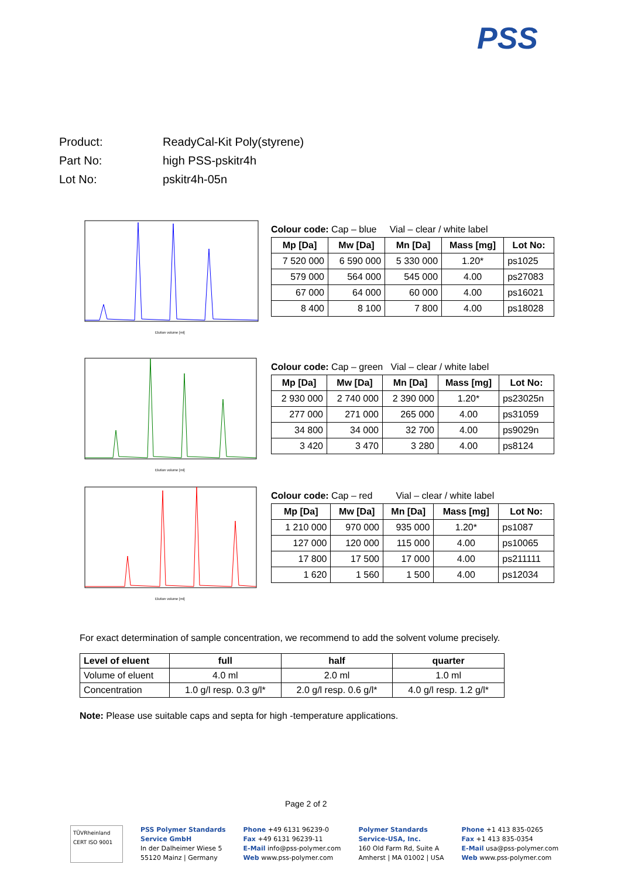PSS
Product: ReadyCal-Kit Poly(styrene)
Part No: high PSS-pskitr4h
Lot No: pskitr4h-05n
Elution volume [ml]
Colour code: Cap – blue Vial – clear / white label
| Mp [Da] | Mw [Da] | Mn [Da] | Mass [mg] | Lot No: |
| --- | --- | --- | --- | --- |
| 7 520 000 | 6 590 000 | 5 330 000 | 1.20* | ps1025 |
| 579 000 | 564 000 | 545 000 | 4.00 | ps27083 |
| 67 000 | 64 000 | 60 000 | 4.00 | ps16021 |
| 8 400 | 8 100 | 7 800 | 4.00 | ps18028 |
Elution volume [ml]
Colour code: Cap – green Vial – clear / white label
| Mp [Da] | Mw [Da] | Mn [Da] | Mass [mg] | Lot No: |
| --- | --- | --- | --- | --- |
| 2 930 000 | 2 740 000 | 2 390 000 | 1.20* | ps23025n |
| 277 000 | 271 000 | 265 000 | 4.00 | ps31059 |
| 34 800 | 34 000 | 32 700 | 4.00 | ps9029n |
| 3 420 | 3 470 | 3 280 | 4.00 | ps8124 |
Elution volume [ml]
Colour code: Cap – red Vial – clear / white label
| Mp [Da] | Mw [Da] | Mn [Da] | Mass [mg] | Lot No: |
| --- | --- | --- | --- | --- |
| 1 210 000 | 970 000 | 935 000 | 1.20* | ps1087 |
| 127 000 | 120 000 | 115 000 | 4.00 | ps10065 |
| 17 800 | 17 500 | 17 000 | 4.00 | ps211111 |
| 1 620 | 1 560 | 1 500 | 4.00 | ps12034 |
For exact determination of sample concentration, we recommend to add the solvent volume precisely.
| Level of eluent | full | half | quarter |
| Volume of eluent | 4.0 ml | 2.0 ml | 1.0 ml |
| Concentration | 1.0 g/l resp. 0.3 g/l* | 2.0 g/l resp. 0.6 g/l* | 4.0 g/l resp. 1.2 g/l* |
Note: Please use suitable caps and septa for high -temperature applications.
Page 2 of 2
TÜVRheinland CERT ISO 9001
PSS Polymer Standards
Service GmbH
In der Dalheimer Wiese 5
55120 Mainz | Germany
Phone +49 6131 96239-0
Fax +49 6131 96239-11
E-Mail info@pss-polymer.com
Web www.pss-polymer.com
Polymer Standards
Service-USA, Inc.
160 Old Farm Rd, Suite A
Amherst | MA 01002 | USA
Phone +1 413 835-0265
Fax +1 413 835-0354
E-Mail usa@pss-polymer.com
Web www.pss-polymer.com